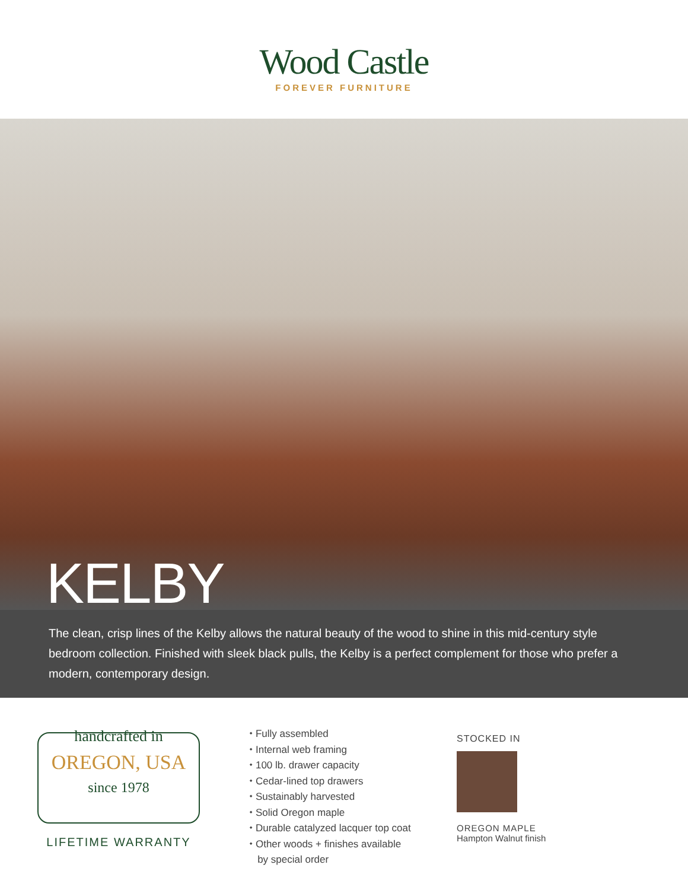Wood Castle
FOREVER FURNITURE
KELBY
The clean, crisp lines of the Kelby allows the natural beauty of the wood to shine in this mid-century style bedroom collection. Finished with sleek black pulls, the Kelby is a perfect complement for those who prefer a modern, contemporary design.
handcrafted in
OREGON, USA
since 1978
LIFETIME WARRANTY
⬩ Fully assembled
⬩ Internal web framing
⬩ 100 lb. drawer capacity
⬩ Cedar-lined top drawers
⬩ Sustainably harvested
⬩ Solid Oregon maple
⬩ Durable catalyzed lacquer top coat
⬩ Other woods + finishes available
by special order
STOCKED IN
OREGON MAPLE
Hampton Walnut finish